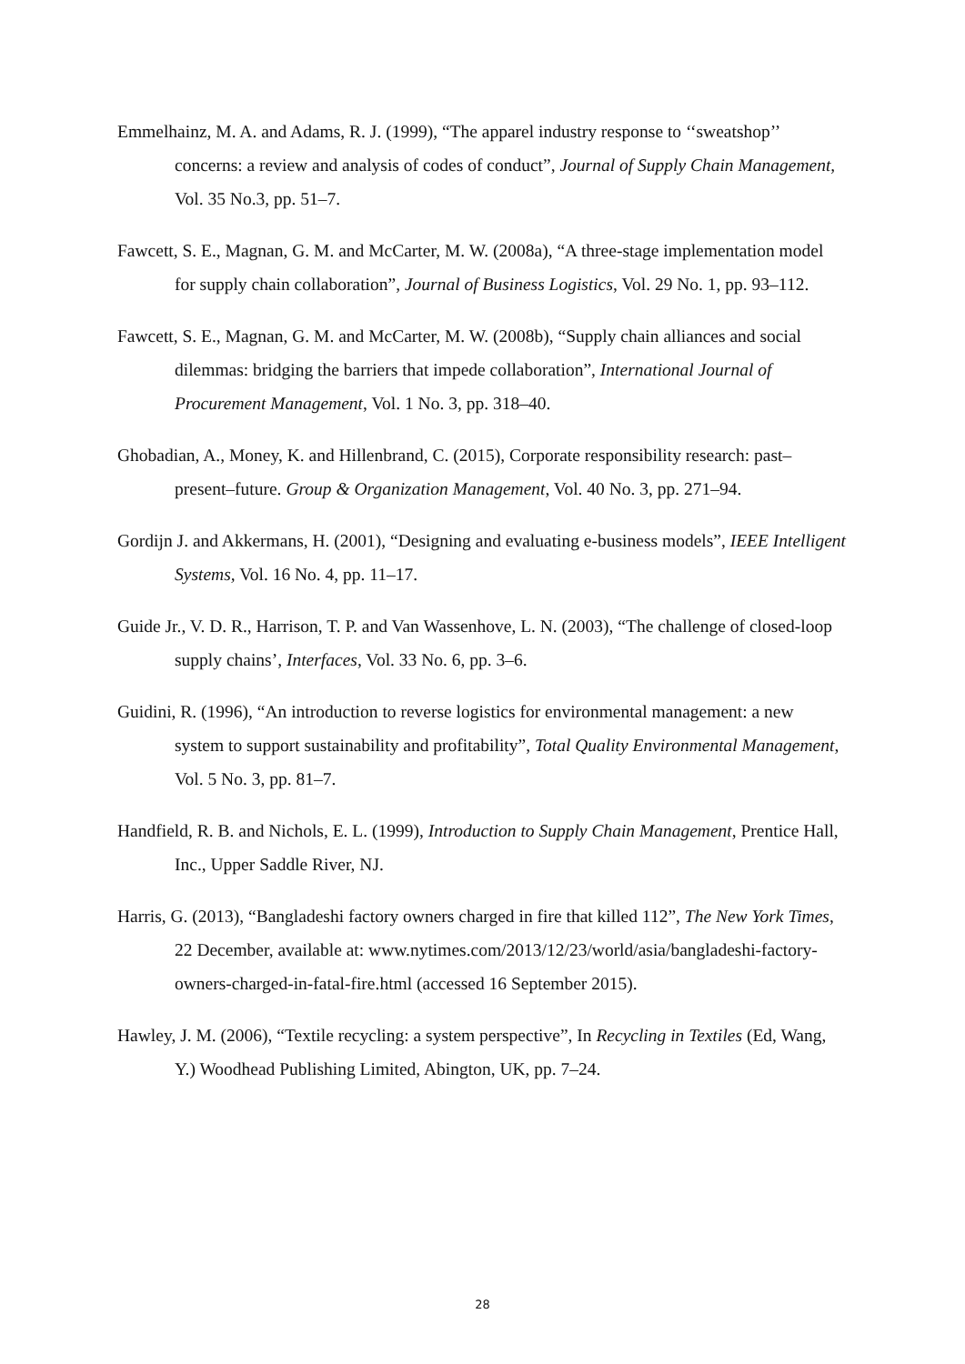Emmelhainz, M. A. and Adams, R. J. (1999), “The apparel industry response to ‘‘sweatshop’’ concerns: a review and analysis of codes of conduct”, Journal of Supply Chain Management, Vol. 35 No.3, pp. 51–7.
Fawcett, S. E., Magnan, G. M. and McCarter, M. W. (2008a), “A three-stage implementation model for supply chain collaboration”, Journal of Business Logistics, Vol. 29 No. 1, pp. 93–112.
Fawcett, S. E., Magnan, G. M. and McCarter, M. W. (2008b), “Supply chain alliances and social dilemmas: bridging the barriers that impede collaboration”, International Journal of Procurement Management, Vol. 1 No. 3, pp. 318–40.
Ghobadian, A., Money, K. and Hillenbrand, C. (2015), Corporate responsibility research: past–present–future. Group & Organization Management, Vol. 40 No. 3, pp. 271–94.
Gordijn J. and Akkermans, H. (2001), “Designing and evaluating e-business models”, IEEE Intelligent Systems, Vol. 16 No. 4, pp. 11–17.
Guide Jr., V. D. R., Harrison, T. P. and Van Wassenhove, L. N. (2003), “The challenge of closed-loop supply chains’, Interfaces, Vol. 33 No. 6, pp. 3–6.
Guidini, R. (1996), “An introduction to reverse logistics for environmental management: a new system to support sustainability and profitability”, Total Quality Environmental Management, Vol. 5 No. 3, pp. 81–7.
Handfield, R. B. and Nichols, E. L. (1999), Introduction to Supply Chain Management, Prentice Hall, Inc., Upper Saddle River, NJ.
Harris, G. (2013), “Bangladeshi factory owners charged in fire that killed 112”, The New York Times, 22 December, available at: www.nytimes.com/2013/12/23/world/asia/bangladeshi-factory-owners-charged-in-fatal-fire.html (accessed 16 September 2015).
Hawley, J. M. (2006), “Textile recycling: a system perspective”, In Recycling in Textiles (Ed, Wang, Y.) Woodhead Publishing Limited, Abington, UK, pp. 7–24.
28